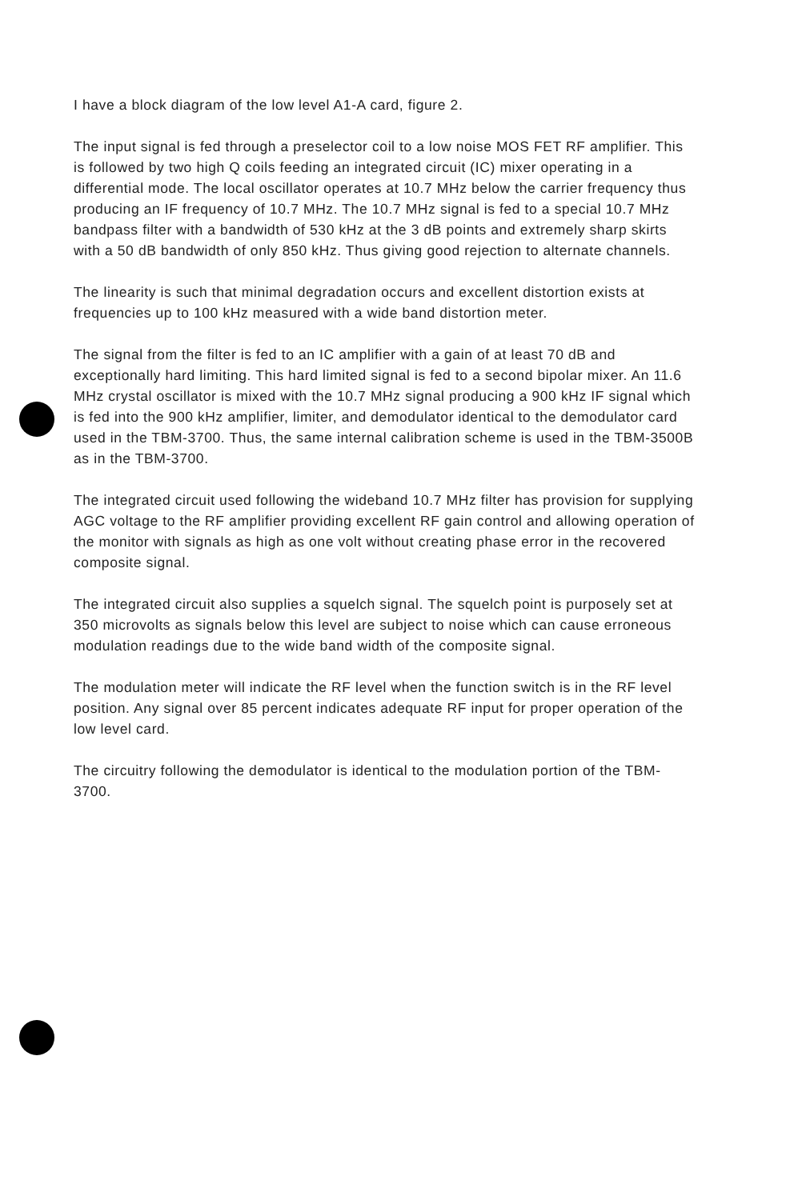I have a block diagram of the low level A1-A card, figure 2.
The input signal is fed through a preselector coil to a low noise MOS FET RF amplifier. This is followed by two high Q coils feeding an integrated circuit (IC) mixer operating in a differential mode. The local oscillator operates at 10.7 MHz below the carrier frequency thus producing an IF frequency of 10.7 MHz. The 10.7 MHz signal is fed to a special 10.7 MHz bandpass filter with a bandwidth of 530 kHz at the 3 dB points and extremely sharp skirts with a 50 dB bandwidth of only 850 kHz. Thus giving good rejection to alternate channels.
The linearity is such that minimal degradation occurs and excellent distortion exists at frequencies up to 100 kHz measured with a wide band distortion meter.
The signal from the filter is fed to an IC amplifier with a gain of at least 70 dB and exceptionally hard limiting. This hard limited signal is fed to a second bipolar mixer. An 11.6 MHz crystal oscillator is mixed with the 10.7 MHz signal producing a 900 kHz IF signal which is fed into the 900 kHz amplifier, limiter, and demodulator identical to the demodulator card used in the TBM-3700. Thus, the same internal calibration scheme is used in the TBM-3500B as in the TBM-3700.
The integrated circuit used following the wideband 10.7 MHz filter has provision for supplying AGC voltage to the RF amplifier providing excellent RF gain control and allowing operation of the monitor with signals as high as one volt without creating phase error in the recovered composite signal.
The integrated circuit also supplies a squelch signal. The squelch point is purposely set at 350 microvolts as signals below this level are subject to noise which can cause erroneous modulation readings due to the wide band width of the composite signal.
The modulation meter will indicate the RF level when the function switch is in the RF level position. Any signal over 85 percent indicates adequate RF input for proper operation of the low level card.
The circuitry following the demodulator is identical to the modulation portion of the TBM-3700.